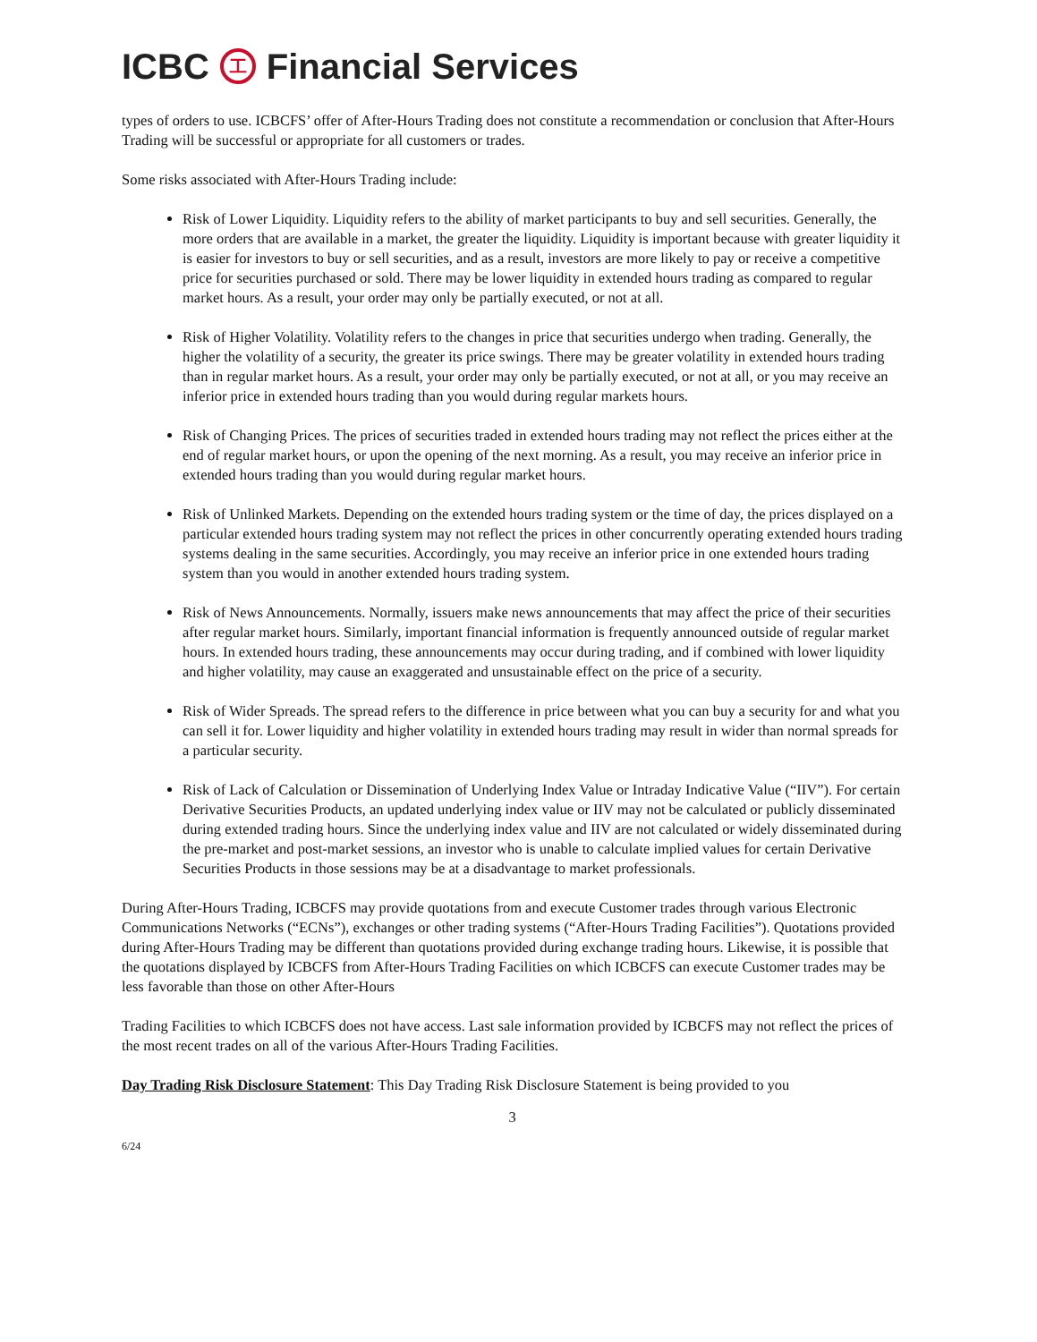ICBC 工 Financial Services
types of orders to use. ICBCFS’ offer of After-Hours Trading does not constitute a recommendation or conclusion that After-Hours Trading will be successful or appropriate for all customers or trades.
Some risks associated with After-Hours Trading include:
Risk of Lower Liquidity. Liquidity refers to the ability of market participants to buy and sell securities. Generally, the more orders that are available in a market, the greater the liquidity. Liquidity is important because with greater liquidity it is easier for investors to buy or sell securities, and as a result, investors are more likely to pay or receive a competitive price for securities purchased or sold. There may be lower liquidity in extended hours trading as compared to regular market hours. As a result, your order may only be partially executed, or not at all.
Risk of Higher Volatility. Volatility refers to the changes in price that securities undergo when trading. Generally, the higher the volatility of a security, the greater its price swings. There may be greater volatility in extended hours trading than in regular market hours. As a result, your order may only be partially executed, or not at all, or you may receive an inferior price in extended hours trading than you would during regular markets hours.
Risk of Changing Prices. The prices of securities traded in extended hours trading may not reflect the prices either at the end of regular market hours, or upon the opening of the next morning. As a result, you may receive an inferior price in extended hours trading than you would during regular market hours.
Risk of Unlinked Markets. Depending on the extended hours trading system or the time of day, the prices displayed on a particular extended hours trading system may not reflect the prices in other concurrently operating extended hours trading systems dealing in the same securities. Accordingly, you may receive an inferior price in one extended hours trading system than you would in another extended hours trading system.
Risk of News Announcements. Normally, issuers make news announcements that may affect the price of their securities after regular market hours. Similarly, important financial information is frequently announced outside of regular market hours. In extended hours trading, these announcements may occur during trading, and if combined with lower liquidity and higher volatility, may cause an exaggerated and unsustainable effect on the price of a security.
Risk of Wider Spreads. The spread refers to the difference in price between what you can buy a security for and what you can sell it for. Lower liquidity and higher volatility in extended hours trading may result in wider than normal spreads for a particular security.
Risk of Lack of Calculation or Dissemination of Underlying Index Value or Intraday Indicative Value (“IIV”). For certain Derivative Securities Products, an updated underlying index value or IIV may not be calculated or publicly disseminated during extended trading hours. Since the underlying index value and IIV are not calculated or widely disseminated during the pre-market and post-market sessions, an investor who is unable to calculate implied values for certain Derivative Securities Products in those sessions may be at a disadvantage to market professionals.
During After-Hours Trading, ICBCFS may provide quotations from and execute Customer trades through various Electronic Communications Networks (“ECNs”), exchanges or other trading systems (“After-Hours Trading Facilities”). Quotations provided during After-Hours Trading may be different than quotations provided during exchange trading hours. Likewise, it is possible that the quotations displayed by ICBCFS from After-Hours Trading Facilities on which ICBCFS can execute Customer trades may be less favorable than those on other After-Hours
Trading Facilities to which ICBCFS does not have access. Last sale information provided by ICBCFS may not reflect the prices of the most recent trades on all of the various After-Hours Trading Facilities.
Day Trading Risk Disclosure Statement: This Day Trading Risk Disclosure Statement is being provided to you
3
6/24